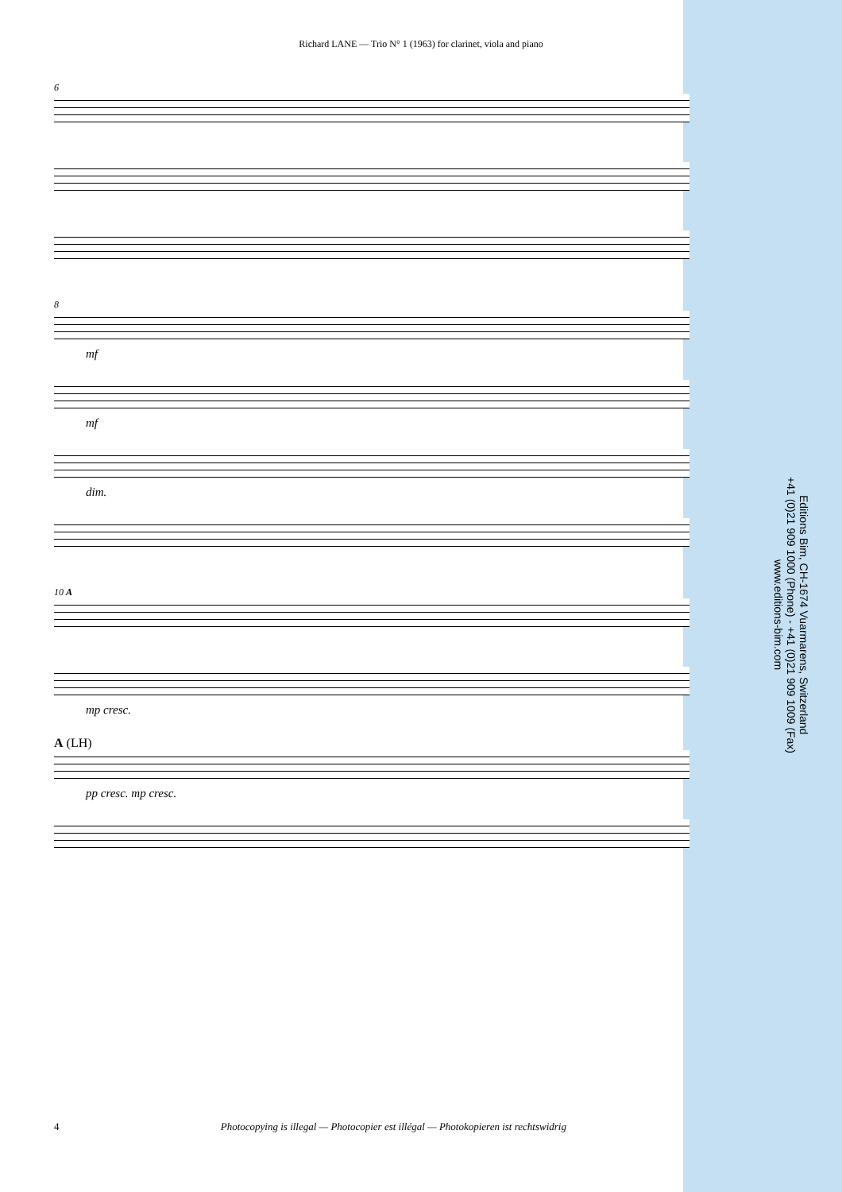Richard LANE — Trio N° 1 (1963) for clarinet, viola and piano
6
8
mf
mf
dim.
10 A
mp cresc.
A (LH)
pp cresc. mp cresc.
Editions Bim, CH-1674 Vuarmarens, Switzerland
+41 (0)21 909 1000 (Phone) - +41 (0)21 909 1009 (Fax)
www.editions-bim.com
4 Photocopying is illegal — Photocopier est illégal — Photokopieren ist rechtswidrig